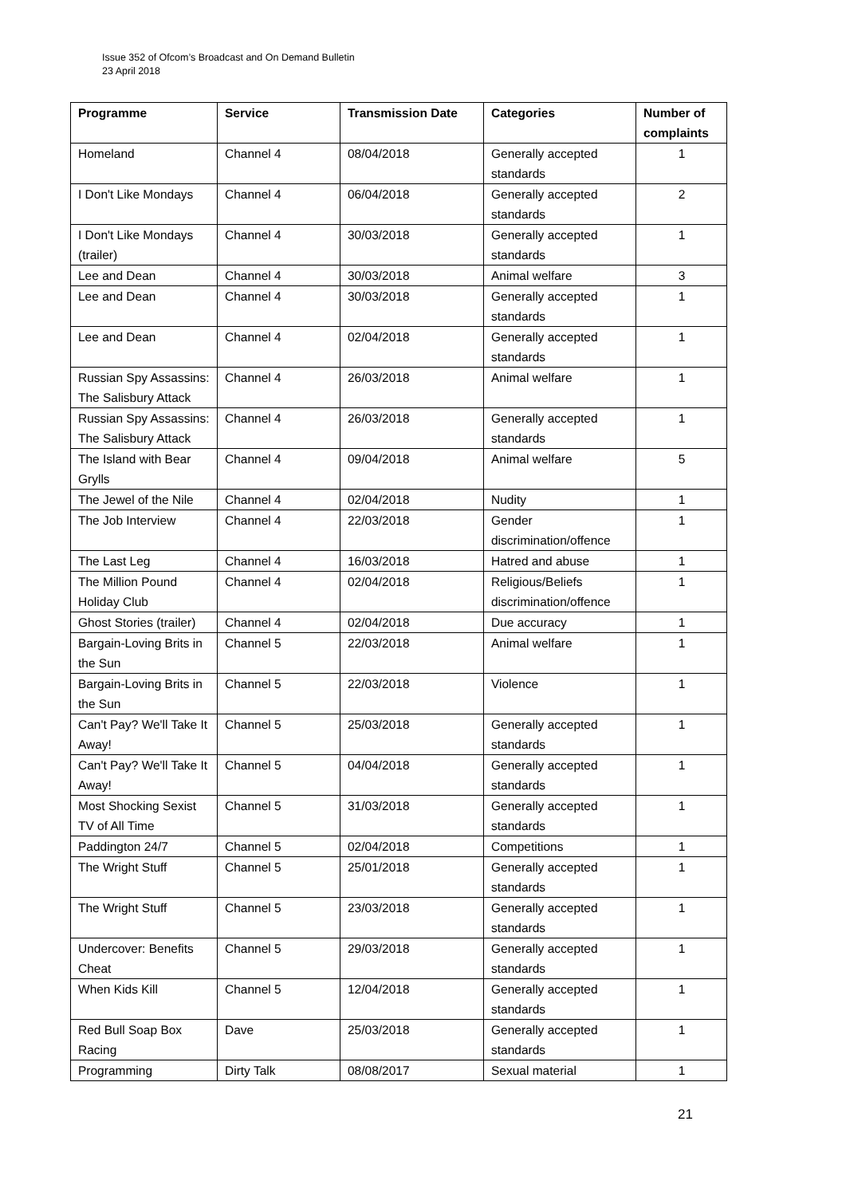Issue 352 of Ofcom’s Broadcast and On Demand Bulletin
23 April 2018
| Programme | Service | Transmission Date | Categories | Number of complaints |
| --- | --- | --- | --- | --- |
| Homeland | Channel 4 | 08/04/2018 | Generally accepted standards | 1 |
| I Don't Like Mondays | Channel 4 | 06/04/2018 | Generally accepted standards | 2 |
| I Don't Like Mondays (trailer) | Channel 4 | 30/03/2018 | Generally accepted standards | 1 |
| Lee and Dean | Channel 4 | 30/03/2018 | Animal welfare | 3 |
| Lee and Dean | Channel 4 | 30/03/2018 | Generally accepted standards | 1 |
| Lee and Dean | Channel 4 | 02/04/2018 | Generally accepted standards | 1 |
| Russian Spy Assassins: The Salisbury Attack | Channel 4 | 26/03/2018 | Animal welfare | 1 |
| Russian Spy Assassins: The Salisbury Attack | Channel 4 | 26/03/2018 | Generally accepted standards | 1 |
| The Island with Bear Grylls | Channel 4 | 09/04/2018 | Animal welfare | 5 |
| The Jewel of the Nile | Channel 4 | 02/04/2018 | Nudity | 1 |
| The Job Interview | Channel 4 | 22/03/2018 | Gender discrimination/offence | 1 |
| The Last Leg | Channel 4 | 16/03/2018 | Hatred and abuse | 1 |
| The Million Pound Holiday Club | Channel 4 | 02/04/2018 | Religious/Beliefs discrimination/offence | 1 |
| Ghost Stories (trailer) | Channel 4 | 02/04/2018 | Due accuracy | 1 |
| Bargain-Loving Brits in the Sun | Channel 5 | 22/03/2018 | Animal welfare | 1 |
| Bargain-Loving Brits in the Sun | Channel 5 | 22/03/2018 | Violence | 1 |
| Can't Pay? We'll Take It Away! | Channel 5 | 25/03/2018 | Generally accepted standards | 1 |
| Can't Pay? We'll Take It Away! | Channel 5 | 04/04/2018 | Generally accepted standards | 1 |
| Most Shocking Sexist TV of All Time | Channel 5 | 31/03/2018 | Generally accepted standards | 1 |
| Paddington 24/7 | Channel 5 | 02/04/2018 | Competitions | 1 |
| The Wright Stuff | Channel 5 | 25/01/2018 | Generally accepted standards | 1 |
| The Wright Stuff | Channel 5 | 23/03/2018 | Generally accepted standards | 1 |
| Undercover: Benefits Cheat | Channel 5 | 29/03/2018 | Generally accepted standards | 1 |
| When Kids Kill | Channel 5 | 12/04/2018 | Generally accepted standards | 1 |
| Red Bull Soap Box Racing | Dave | 25/03/2018 | Generally accepted standards | 1 |
| Programming | Dirty Talk | 08/08/2017 | Sexual material | 1 |
21